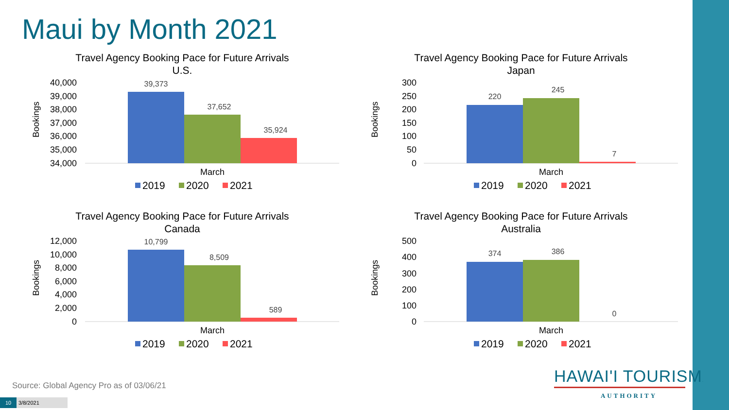Maui by Month 2021
Travel Agency Booking Pace for Future Arrivals
U.S.
Bookings
40,000
39,000
38,000
37,000
36,000
35,000
34,000
39,373
37,652
35,924
March
2019
2020
2021
Travel Agency Booking Pace for Future Arrivals
Japan
Bookings
300
250
200
150
100
50
0
220
245
7
March
2019
2020
2021
Travel Agency Booking Pace for Future Arrivals
Canada
Bookings
12,000
10,000
8,000
6,000
4,000
2,000
0
10,799
8,509
589
March
2019
2020
2021
Travel Agency Booking Pace for Future Arrivals
Australia
Bookings
500
400
300
200
100
0
374
386
0
March
2019
2020
2021
Source: Global Agency Pro as of 03/06/21
10 3/8/2021
HAWAI'I TOURISM.
AUTHORITY